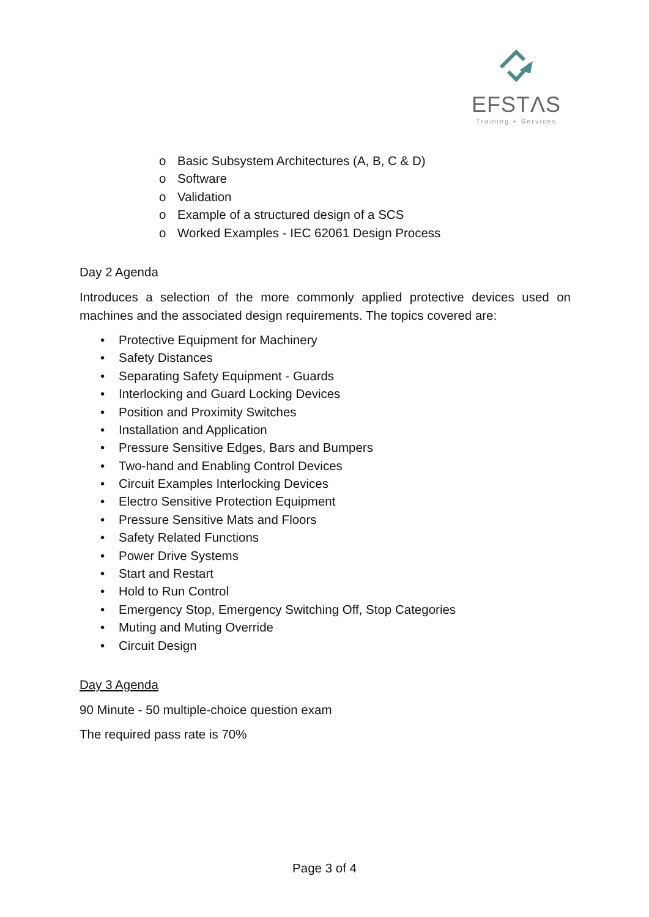EFSTΛS
Training + Services
o Basic Subsystem Architectures (A, B, C & D)
o Software
o Validation
o Example of a structured design of a SCS
o Worked Examples - IEC 62061 Design Process
Day 2 Agenda
Introduces a selection of the more commonly applied protective devices used on machines and the associated design requirements. The topics covered are:
• Protective Equipment for Machinery
• Safety Distances
• Separating Safety Equipment - Guards
• Interlocking and Guard Locking Devices
• Position and Proximity Switches
• Installation and Application
• Pressure Sensitive Edges, Bars and Bumpers
• Two-hand and Enabling Control Devices
• Circuit Examples Interlocking Devices
• Electro Sensitive Protection Equipment
• Pressure Sensitive Mats and Floors
• Safety Related Functions
• Power Drive Systems
• Start and Restart
• Hold to Run Control
• Emergency Stop, Emergency Switching Off, Stop Categories
• Muting and Muting Override
• Circuit Design
Day 3 Agenda
90 Minute - 50 multiple-choice question exam
The required pass rate is 70%
Page 3 of 4